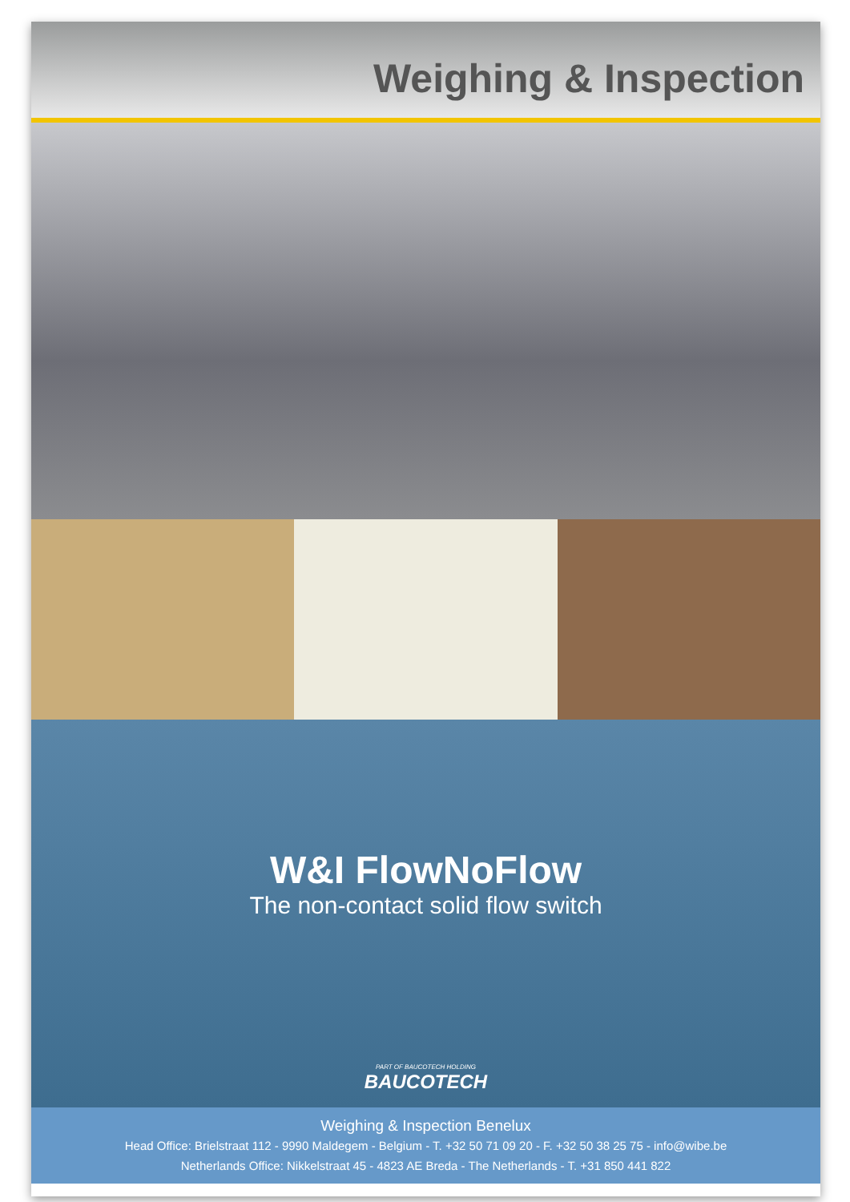Weighing & Inspection
W&I FlowNoFlow
The non-contact solid flow switch
PART OF BAUCOTECH HOLDING
BAUCOTECH
Weighing & Inspection Benelux
Head Office: Brielstraat 112 - 9990 Maldegem - Belgium - T. +32 50 71 09 20 - F. +32 50 38 25 75 - info@wibe.be
Netherlands Office: Nikkelstraat 45 - 4823 AE Breda - The Netherlands - T. +31 850 441 822